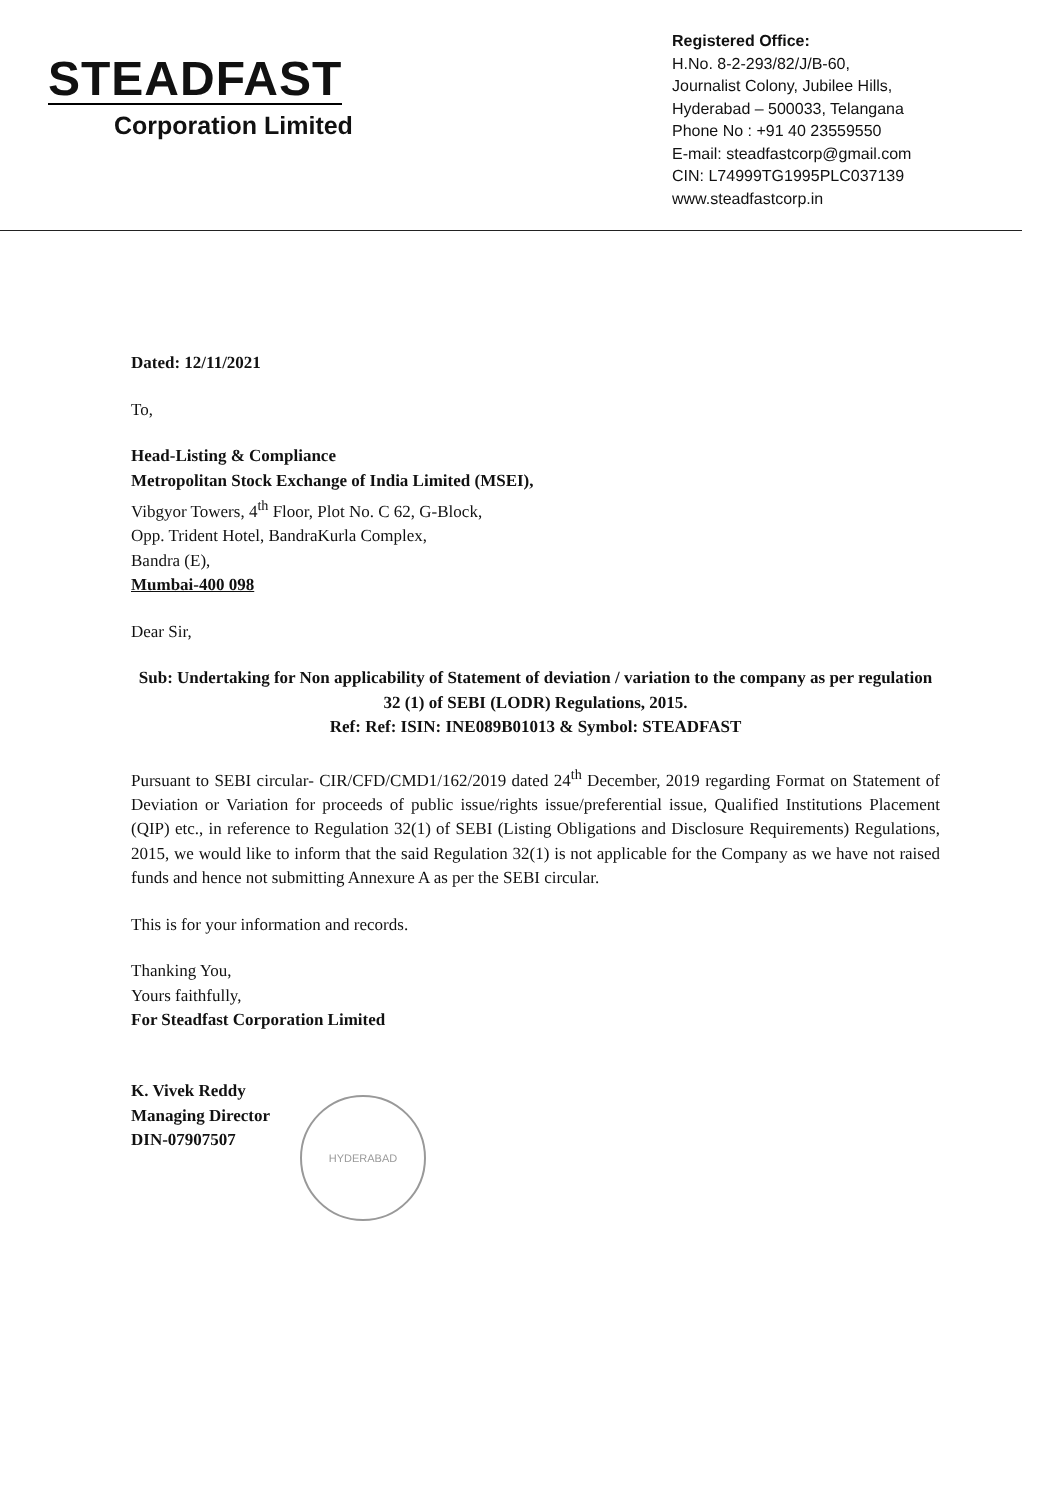STEADFAST
Corporation Limited
Registered Office:
H.No. 8-2-293/82/J/B-60,
Journalist Colony, Jubilee Hills,
Hyderabad – 500033, Telangana
Phone No : +91 40 23559550
E-mail: steadfastcorp@gmail.com
CIN: L74999TG1995PLC037139
www.steadfastcorp.in
Dated: 12/11/2021
To,
Head-Listing & Compliance
Metropolitan Stock Exchange of India Limited (MSEI),
Vibgyor Towers, 4<sup>th</sup> Floor, Plot No. C 62, G-Block,
Opp. Trident Hotel, BandraKurla Complex,
Bandra (E),
Mumbai-400 098
Dear Sir,
Sub: Undertaking for Non applicability of Statement of deviation / variation to the company as per regulation 32 (1) of SEBI (LODR) Regulations, 2015.
Ref: Ref: ISIN: INE089B01013 & Symbol: STEADFAST
Pursuant to SEBI circular- CIR/CFD/CMD1/162/2019 dated 24<sup>th</sup> December, 2019 regarding Format on Statement of Deviation or Variation for proceeds of public issue/rights issue/preferential issue, Qualified Institutions Placement (QIP) etc., in reference to Regulation 32(1) of SEBI (Listing Obligations and Disclosure Requirements) Regulations, 2015, we would like to inform that the said Regulation 32(1) is not applicable for the Company as we have not raised funds and hence not submitting Annexure A as per the SEBI circular.
This is for your information and records.
Thanking You,
Yours faithfully,
For Steadfast Corporation Limited
K. Vivek Reddy
Managing Director
DIN-07907507
HYDERABAD